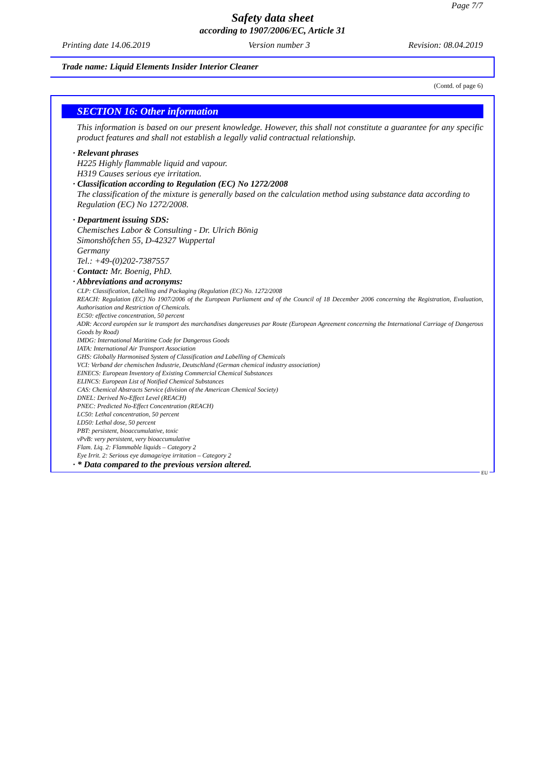Page 7/7
Safety data sheet
according to 1907/2006/EC, Article 31
Printing date 14.06.2019 Version number 3 Revision: 08.04.2019
Trade name: Liquid Elements Insider Interior Cleaner
(Contd. of page 6)
SECTION 16: Other information
This information is based on our present knowledge. However, this shall not constitute a guarantee for any specific product features and shall not establish a legally valid contractual relationship.
· Relevant phrases
H225 Highly flammable liquid and vapour.
H319 Causes serious eye irritation.
· Classification according to Regulation (EC) No 1272/2008
The classification of the mixture is generally based on the calculation method using substance data according to Regulation (EC) No 1272/2008.
· Department issuing SDS:
Chemisches Labor & Consulting - Dr. Ulrich Bönig
Simonshöfchen 55, D-42327 Wuppertal
Germany
Tel.: +49-(0)202-7387557
· Contact: Mr. Boenig, PhD.
· Abbreviations and acronyms:
CLP: Classification, Labelling and Packaging (Regulation (EC) No. 1272/2008
REACH: Regulation (EC) No 1907/2006 of the European Parliament and of the Council of 18 December 2006 concerning the Registration, Evaluation, Authorisation and Restriction of Chemicals.
EC50: effective concentration, 50 percent
ADR: Accord européen sur le transport des marchandises dangereuses par Route (European Agreement concerning the International Carriage of Dangerous Goods by Road)
IMDG: International Maritime Code for Dangerous Goods
IATA: International Air Transport Association
GHS: Globally Harmonised System of Classification and Labelling of Chemicals
VCI: Verband der chemischen Industrie, Deutschland (German chemical industry association)
EINECS: European Inventory of Existing Commercial Chemical Substances
ELINCS: European List of Notified Chemical Substances
CAS: Chemical Abstracts Service (division of the American Chemical Society)
DNEL: Derived No-Effect Level (REACH)
PNEC: Predicted No-Effect Concentration (REACH)
LC50: Lethal concentration, 50 percent
LD50: Lethal dose, 50 percent
PBT: persistent, bioaccumulative, toxic
vPvB: very persistent, very bioaccumulative
Flam. Liq. 2: Flammable liquids – Category 2
Eye Irrit. 2: Serious eye damage/eye irritation – Category 2
· * Data compared to the previous version altered.
EU